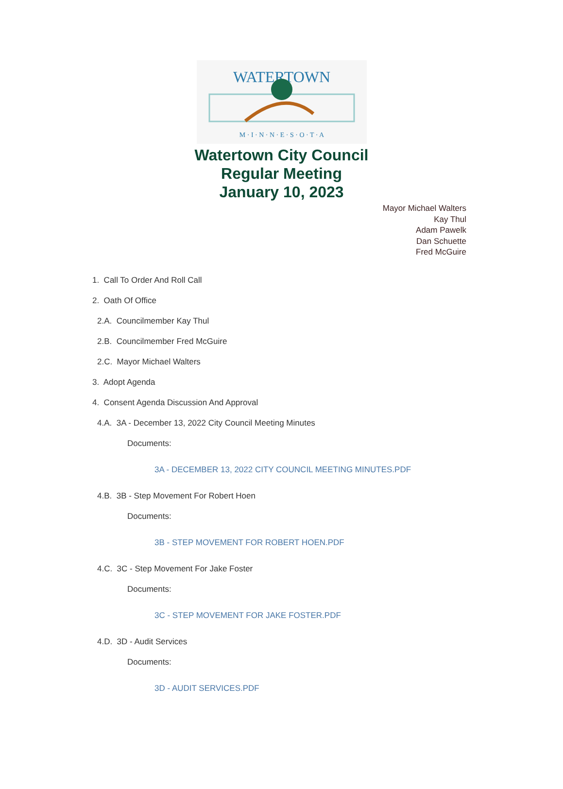WATERTOWN
M · I · N · N · E · S · O · T · A
Watertown City Council
Regular Meeting
January 10, 2023
Mayor Michael Walters
Kay Thul
Adam Pawelk
Dan Schuette
Fred McGuire
1. Call To Order And Roll Call
2. Oath Of Office
2.A. Councilmember Kay Thul
2.B. Councilmember Fred McGuire
2.C. Mayor Michael Walters
3. Adopt Agenda
4. Consent Agenda Discussion And Approval
4.A. 3A - December 13, 2022 City Council Meeting Minutes
Documents:
3A - DECEMBER 13, 2022 CITY COUNCIL MEETING MINUTES.PDF
4.B. 3B - Step Movement For Robert Hoen
Documents:
3B - STEP MOVEMENT FOR ROBERT HOEN.PDF
4.C. 3C - Step Movement For Jake Foster
Documents:
3C - STEP MOVEMENT FOR JAKE FOSTER.PDF
4.D. 3D - Audit Services
Documents:
3D - AUDIT SERVICES.PDF